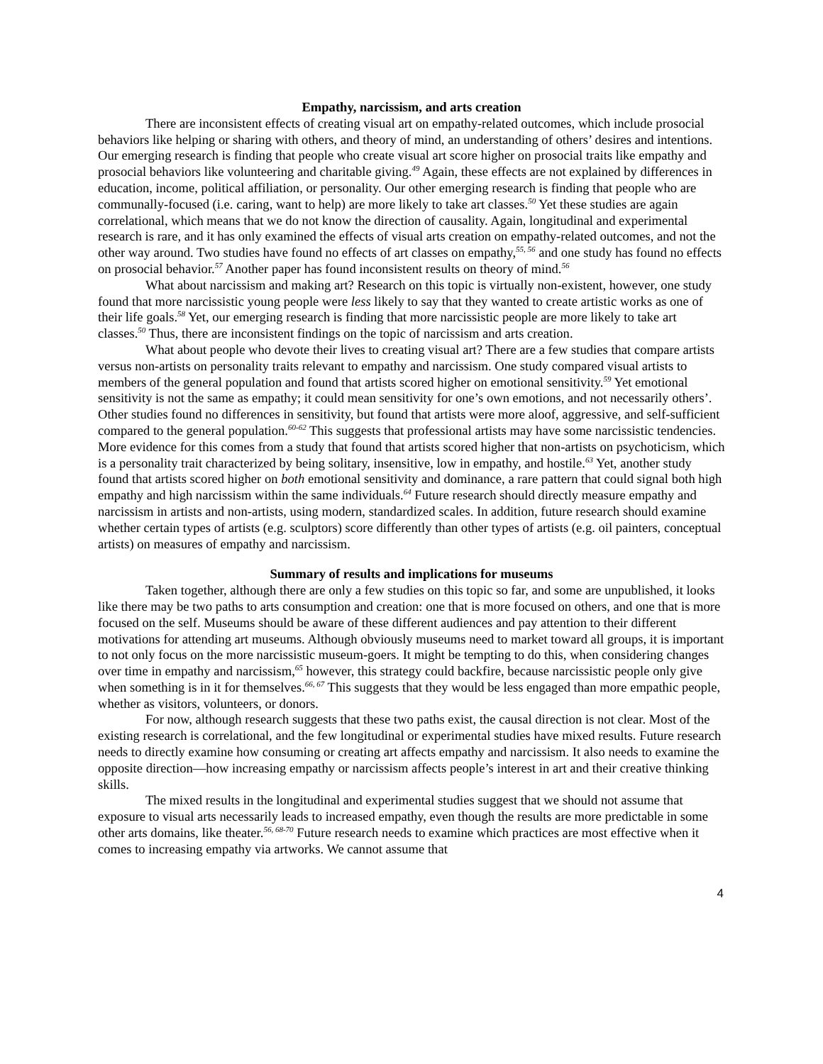Empathy, narcissism, and arts creation
There are inconsistent effects of creating visual art on empathy-related outcomes, which include prosocial behaviors like helping or sharing with others, and theory of mind, an understanding of others’ desires and intentions. Our emerging research is finding that people who create visual art score higher on prosocial traits like empathy and prosocial behaviors like volunteering and charitable giving.<sup>49</sup> Again, these effects are not explained by differences in education, income, political affiliation, or personality. Our other emerging research is finding that people who are communally-focused (i.e. caring, want to help) are more likely to take art classes.<sup>50</sup> Yet these studies are again correlational, which means that we do not know the direction of causality. Again, longitudinal and experimental research is rare, and it has only examined the effects of visual arts creation on empathy-related outcomes, and not the other way around. Two studies have found no effects of art classes on empathy,<sup>55, 56</sup> and one study has found no effects on prosocial behavior.<sup>57</sup> Another paper has found inconsistent results on theory of mind.<sup>56</sup>
What about narcissism and making art? Research on this topic is virtually non-existent, however, one study found that more narcissistic young people were less likely to say that they wanted to create artistic works as one of their life goals.<sup>58</sup> Yet, our emerging research is finding that more narcissistic people are more likely to take art classes.<sup>50</sup> Thus, there are inconsistent findings on the topic of narcissism and arts creation.
What about people who devote their lives to creating visual art? There are a few studies that compare artists versus non-artists on personality traits relevant to empathy and narcissism. One study compared visual artists to members of the general population and found that artists scored higher on emotional sensitivity.<sup>59</sup> Yet emotional sensitivity is not the same as empathy; it could mean sensitivity for one’s own emotions, and not necessarily others’. Other studies found no differences in sensitivity, but found that artists were more aloof, aggressive, and self-sufficient compared to the general population.<sup>60-62</sup> This suggests that professional artists may have some narcissistic tendencies. More evidence for this comes from a study that found that artists scored higher that non-artists on psychoticism, which is a personality trait characterized by being solitary, insensitive, low in empathy, and hostile.<sup>63</sup> Yet, another study found that artists scored higher on both emotional sensitivity and dominance, a rare pattern that could signal both high empathy and high narcissism within the same individuals.<sup>64</sup> Future research should directly measure empathy and narcissism in artists and non-artists, using modern, standardized scales. In addition, future research should examine whether certain types of artists (e.g. sculptors) score differently than other types of artists (e.g. oil painters, conceptual artists) on measures of empathy and narcissism.
Summary of results and implications for museums
Taken together, although there are only a few studies on this topic so far, and some are unpublished, it looks like there may be two paths to arts consumption and creation: one that is more focused on others, and one that is more focused on the self. Museums should be aware of these different audiences and pay attention to their different motivations for attending art museums. Although obviously museums need to market toward all groups, it is important to not only focus on the more narcissistic museum-goers. It might be tempting to do this, when considering changes over time in empathy and narcissism,<sup>65</sup> however, this strategy could backfire, because narcissistic people only give when something is in it for themselves.<sup>66, 67</sup> This suggests that they would be less engaged than more empathic people, whether as visitors, volunteers, or donors.
For now, although research suggests that these two paths exist, the causal direction is not clear. Most of the existing research is correlational, and the few longitudinal or experimental studies have mixed results. Future research needs to directly examine how consuming or creating art affects empathy and narcissism. It also needs to examine the opposite direction—how increasing empathy or narcissism affects people’s interest in art and their creative thinking skills.
The mixed results in the longitudinal and experimental studies suggest that we should not assume that exposure to visual arts necessarily leads to increased empathy, even though the results are more predictable in some other arts domains, like theater.<sup>56, 68-70</sup> Future research needs to examine which practices are most effective when it comes to increasing empathy via artworks. We cannot assume that
4